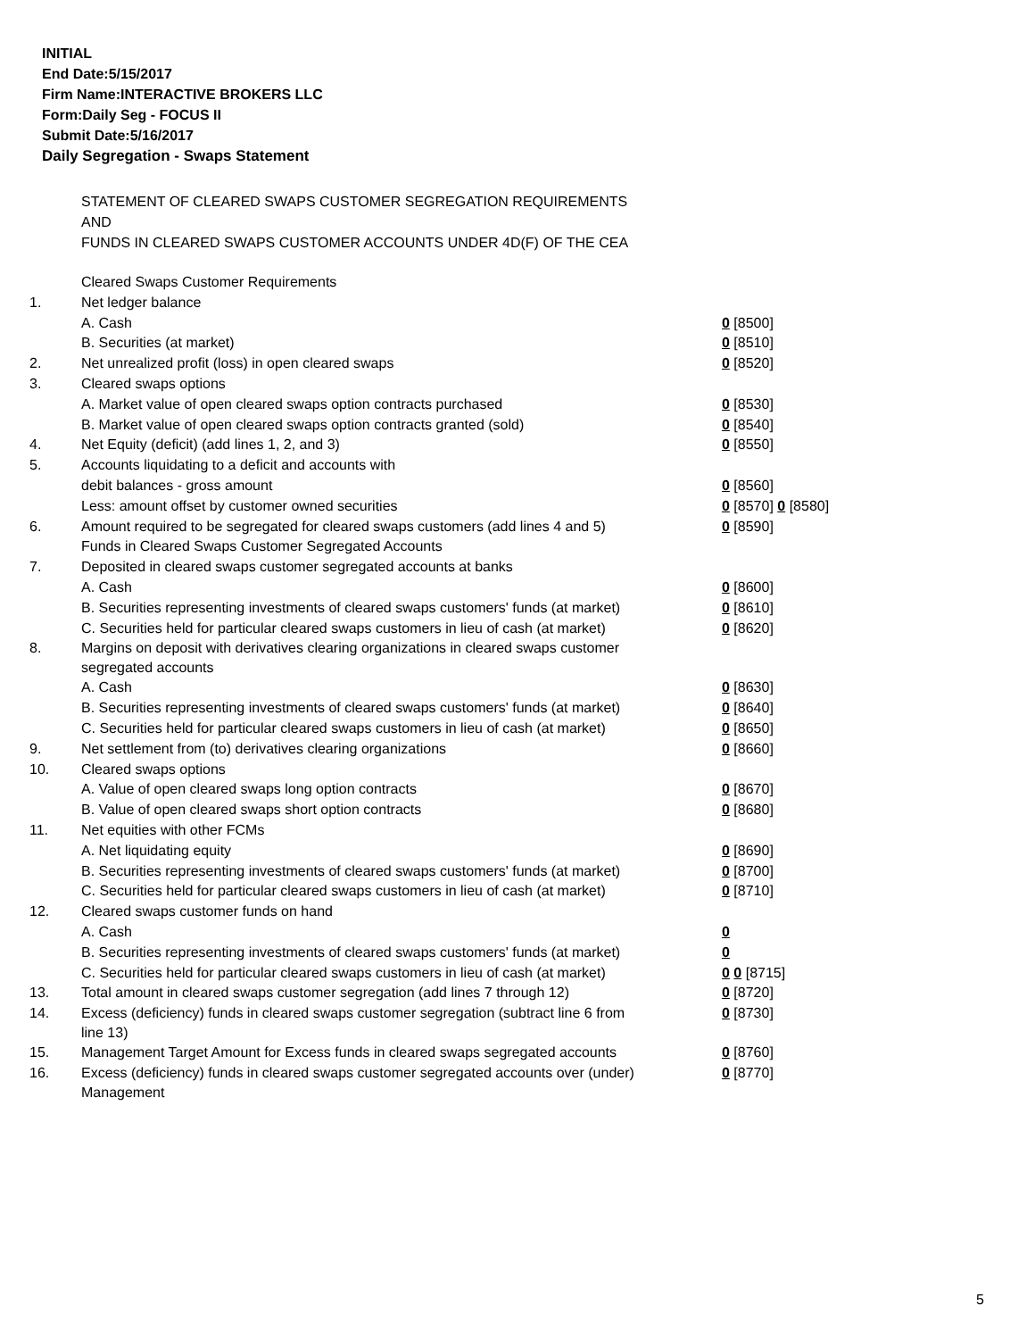INITIAL
End Date:5/15/2017
Firm Name:INTERACTIVE BROKERS LLC
Form:Daily Seg - FOCUS II
Submit Date:5/16/2017
Daily Segregation - Swaps Statement
STATEMENT OF CLEARED SWAPS CUSTOMER SEGREGATION REQUIREMENTS
AND
FUNDS IN CLEARED SWAPS CUSTOMER ACCOUNTS UNDER 4D(F) OF THE CEA
| | Cleared Swaps Customer Requirements | |
| 1. | Net ledger balance | |
| | A. Cash | 0 [8500] |
| | B. Securities (at market) | 0 [8510] |
| 2. | Net unrealized profit (loss) in open cleared swaps | 0 [8520] |
| 3. | Cleared swaps options | |
| | A. Market value of open cleared swaps option contracts purchased | 0 [8530] |
| | B. Market value of open cleared swaps option contracts granted (sold) | 0 [8540] |
| 4. | Net Equity (deficit) (add lines 1, 2, and 3) | 0 [8550] |
| 5. | Accounts liquidating to a deficit and accounts with | |
| | debit balances - gross amount | 0 [8560] |
| | Less: amount offset by customer owned securities | 0 [8570] 0 [8580] |
| 6. | Amount required to be segregated for cleared swaps customers (add lines 4 and 5) | 0 [8590] |
| | Funds in Cleared Swaps Customer Segregated Accounts | |
| 7. | Deposited in cleared swaps customer segregated accounts at banks | |
| | A. Cash | 0 [8600] |
| | B. Securities representing investments of cleared swaps customers' funds (at market) | 0 [8610] |
| | C. Securities held for particular cleared swaps customers in lieu of cash (at market) | 0 [8620] |
| 8. | Margins on deposit with derivatives clearing organizations in cleared swaps customer segregated accounts | |
| | A. Cash | 0 [8630] |
| | B. Securities representing investments of cleared swaps customers' funds (at market) | 0 [8640] |
| | C. Securities held for particular cleared swaps customers in lieu of cash (at market) | 0 [8650] |
| 9. | Net settlement from (to) derivatives clearing organizations | 0 [8660] |
| 10. | Cleared swaps options | |
| | A. Value of open cleared swaps long option contracts | 0 [8670] |
| | B. Value of open cleared swaps short option contracts | 0 [8680] |
| 11. | Net equities with other FCMs | |
| | A. Net liquidating equity | 0 [8690] |
| | B. Securities representing investments of cleared swaps customers' funds (at market) | 0 [8700] |
| | C. Securities held for particular cleared swaps customers in lieu of cash (at market) | 0 [8710] |
| 12. | Cleared swaps customer funds on hand | |
| | A. Cash | 0 |
| | B. Securities representing investments of cleared swaps customers' funds (at market) | 0 |
| | C. Securities held for particular cleared swaps customers in lieu of cash (at market) | 0 0 [8715] |
| 13. | Total amount in cleared swaps customer segregation (add lines 7 through 12) | 0 [8720] |
| 14. | Excess (deficiency) funds in cleared swaps customer segregation (subtract line 6 from line 13) | 0 [8730] |
| 15. | Management Target Amount for Excess funds in cleared swaps segregated accounts | 0 [8760] |
| 16. | Excess (deficiency) funds in cleared swaps customer segregated accounts over (under) Management | 0 [8770] |
5